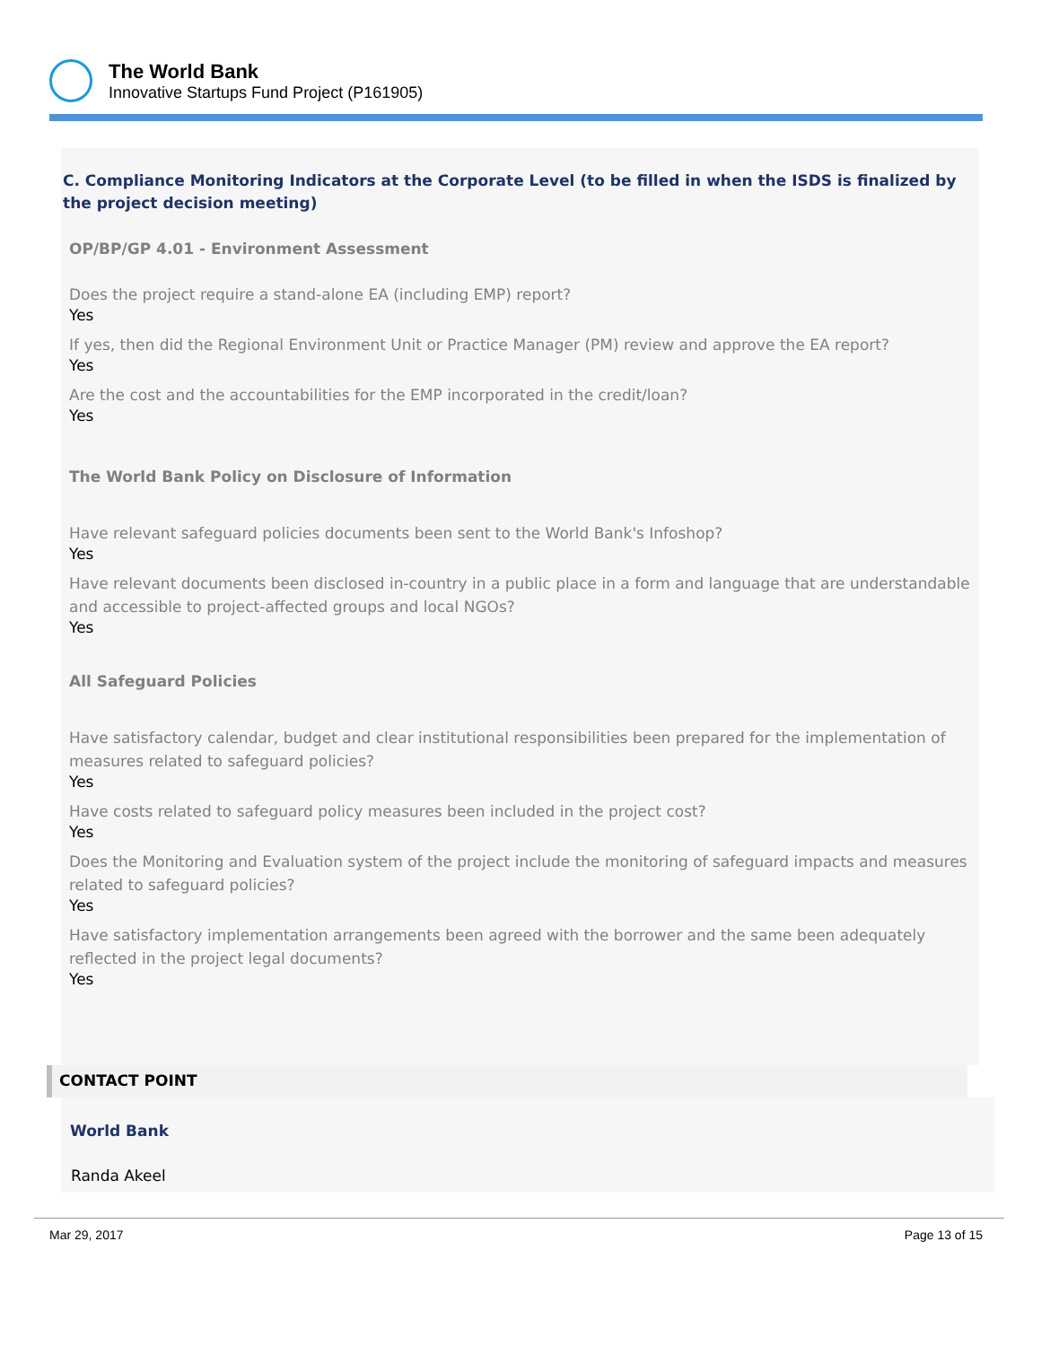The World Bank
Innovative Startups Fund Project (P161905)
C. Compliance Monitoring Indicators at the Corporate Level (to be filled in when the ISDS is finalized by the project decision meeting)
OP/BP/GP 4.01 - Environment Assessment
Does the project require a stand-alone EA (including EMP) report?
Yes
If yes, then did the Regional Environment Unit or Practice Manager (PM) review and approve the EA report?
Yes
Are the cost and the accountabilities for the EMP incorporated in the credit/loan?
Yes
The World Bank Policy on Disclosure of Information
Have relevant safeguard policies documents been sent to the World Bank's Infoshop?
Yes
Have relevant documents been disclosed in-country in a public place in a form and language that are understandable and accessible to project-affected groups and local NGOs?
Yes
All Safeguard Policies
Have satisfactory calendar, budget and clear institutional responsibilities been prepared for the implementation of measures related to safeguard policies?
Yes
Have costs related to safeguard policy measures been included in the project cost?
Yes
Does the Monitoring and Evaluation system of the project include the monitoring of safeguard impacts and measures related to safeguard policies?
Yes
Have satisfactory implementation arrangements been agreed with the borrower and the same been adequately reflected in the project legal documents?
Yes
CONTACT POINT
World Bank
Randa Akeel
Mar 29, 2017 Page 13 of 15